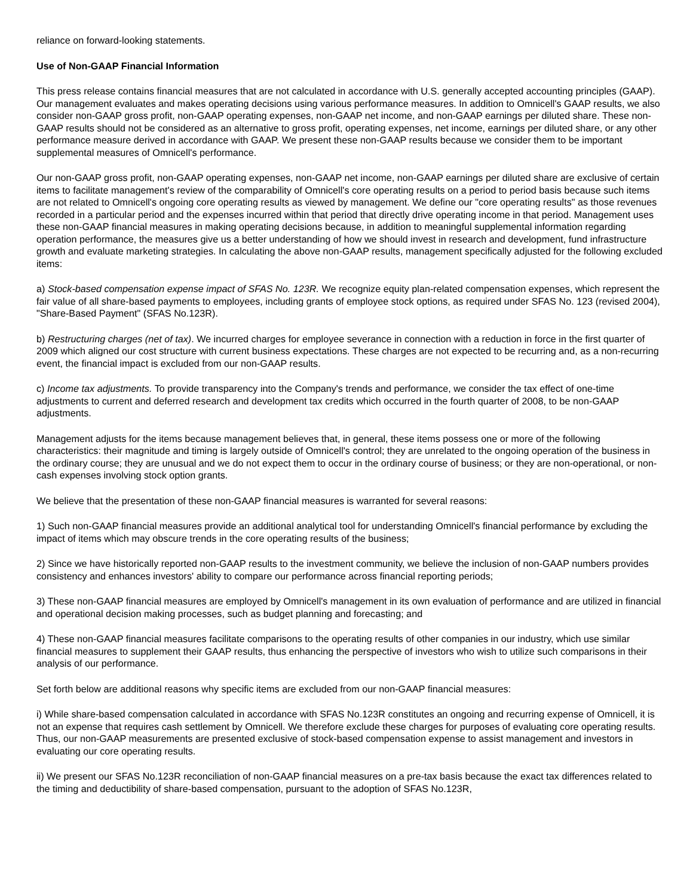reliance on forward-looking statements.
Use of Non-GAAP Financial Information
This press release contains financial measures that are not calculated in accordance with U.S. generally accepted accounting principles (GAAP). Our management evaluates and makes operating decisions using various performance measures. In addition to Omnicell's GAAP results, we also consider non-GAAP gross profit, non-GAAP operating expenses, non-GAAP net income, and non-GAAP earnings per diluted share. These non-GAAP results should not be considered as an alternative to gross profit, operating expenses, net income, earnings per diluted share, or any other performance measure derived in accordance with GAAP. We present these non-GAAP results because we consider them to be important supplemental measures of Omnicell's performance.
Our non-GAAP gross profit, non-GAAP operating expenses, non-GAAP net income, non-GAAP earnings per diluted share are exclusive of certain items to facilitate management's review of the comparability of Omnicell's core operating results on a period to period basis because such items are not related to Omnicell's ongoing core operating results as viewed by management. We define our "core operating results" as those revenues recorded in a particular period and the expenses incurred within that period that directly drive operating income in that period. Management uses these non-GAAP financial measures in making operating decisions because, in addition to meaningful supplemental information regarding operation performance, the measures give us a better understanding of how we should invest in research and development, fund infrastructure growth and evaluate marketing strategies. In calculating the above non-GAAP results, management specifically adjusted for the following excluded items:
a) Stock-based compensation expense impact of SFAS No. 123R. We recognize equity plan-related compensation expenses, which represent the fair value of all share-based payments to employees, including grants of employee stock options, as required under SFAS No. 123 (revised 2004), "Share-Based Payment" (SFAS No.123R).
b) Restructuring charges (net of tax). We incurred charges for employee severance in connection with a reduction in force in the first quarter of 2009 which aligned our cost structure with current business expectations. These charges are not expected to be recurring and, as a non-recurring event, the financial impact is excluded from our non-GAAP results.
c) Income tax adjustments. To provide transparency into the Company's trends and performance, we consider the tax effect of one-time adjustments to current and deferred research and development tax credits which occurred in the fourth quarter of 2008, to be non-GAAP adjustments.
Management adjusts for the items because management believes that, in general, these items possess one or more of the following characteristics: their magnitude and timing is largely outside of Omnicell's control; they are unrelated to the ongoing operation of the business in the ordinary course; they are unusual and we do not expect them to occur in the ordinary course of business; or they are non-operational, or non-cash expenses involving stock option grants.
We believe that the presentation of these non-GAAP financial measures is warranted for several reasons:
1) Such non-GAAP financial measures provide an additional analytical tool for understanding Omnicell's financial performance by excluding the impact of items which may obscure trends in the core operating results of the business;
2) Since we have historically reported non-GAAP results to the investment community, we believe the inclusion of non-GAAP numbers provides consistency and enhances investors' ability to compare our performance across financial reporting periods;
3) These non-GAAP financial measures are employed by Omnicell's management in its own evaluation of performance and are utilized in financial and operational decision making processes, such as budget planning and forecasting; and
4) These non-GAAP financial measures facilitate comparisons to the operating results of other companies in our industry, which use similar financial measures to supplement their GAAP results, thus enhancing the perspective of investors who wish to utilize such comparisons in their analysis of our performance.
Set forth below are additional reasons why specific items are excluded from our non-GAAP financial measures:
i) While share-based compensation calculated in accordance with SFAS No.123R constitutes an ongoing and recurring expense of Omnicell, it is not an expense that requires cash settlement by Omnicell. We therefore exclude these charges for purposes of evaluating core operating results. Thus, our non-GAAP measurements are presented exclusive of stock-based compensation expense to assist management and investors in evaluating our core operating results.
ii) We present our SFAS No.123R reconciliation of non-GAAP financial measures on a pre-tax basis because the exact tax differences related to the timing and deductibility of share-based compensation, pursuant to the adoption of SFAS No.123R,